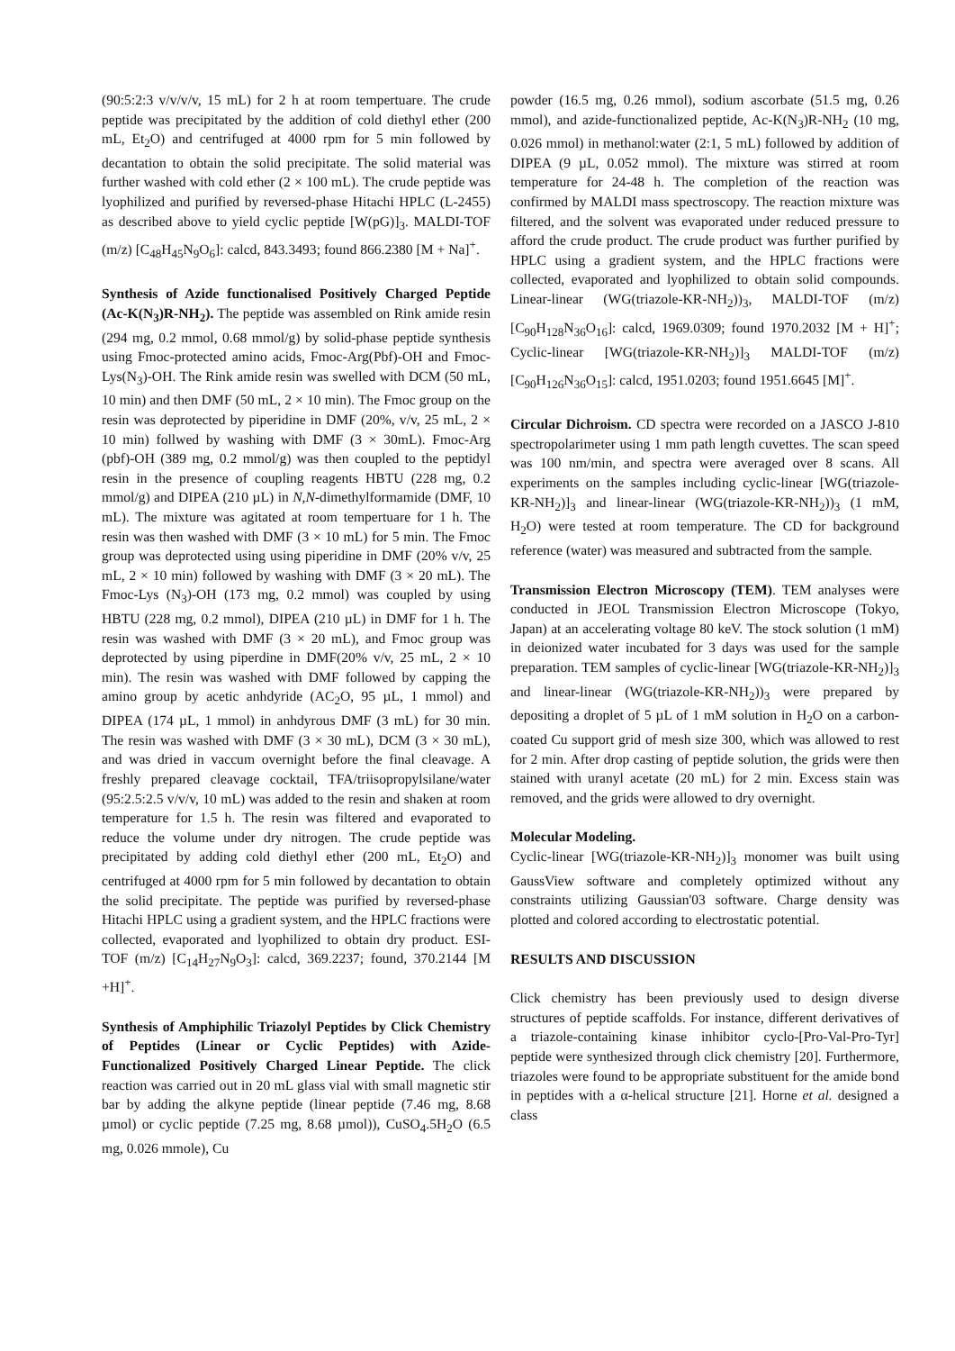(90:5:2:3 v/v/v/v, 15 mL) for 2 h at room tempertuare. The crude peptide was precipitated by the addition of cold diethyl ether (200 mL, Et<sub>2</sub>O) and centrifuged at 4000 rpm for 5 min followed by decantation to obtain the solid precipitate. The solid material was further washed with cold ether (2 × 100 mL). The crude peptide was lyophilized and purified by reversed-phase Hitachi HPLC (L-2455) as described above to yield cyclic peptide [W(pG)]<sub>3</sub>. MALDI-TOF (m/z) [C<sub>48</sub>H<sub>45</sub>N<sub>9</sub>O<sub>6</sub>]: calcd, 843.3493; found 866.2380 [M + Na]<sup>+</sup>.
Synthesis of Azide functionalised Positively Charged Peptide (Ac-K(N<sub>3</sub>)R-NH<sub>2</sub>). The peptide was assembled on Rink amide resin (294 mg, 0.2 mmol, 0.68 mmol/g) by solid-phase peptide synthesis using Fmoc-protected amino acids, Fmoc-Arg(Pbf)-OH and Fmoc-Lys(N<sub>3</sub>)-OH. The Rink amide resin was swelled with DCM (50 mL, 10 min) and then DMF (50 mL, 2 × 10 min). The Fmoc group on the resin was deprotected by piperidine in DMF (20%, v/v, 25 mL, 2 × 10 min) follwed by washing with DMF (3 × 30mL). Fmoc-Arg (pbf)-OH (389 mg, 0.2 mmol/g) was then coupled to the peptidyl resin in the presence of coupling reagents HBTU (228 mg, 0.2 mmol/g) and DIPEA (210 µL) in N,N-dimethylformamide (DMF, 10 mL). The mixture was agitated at room tempertuare for 1 h. The resin was then washed with DMF (3 × 10 mL) for 5 min. The Fmoc group was deprotected using using piperidine in DMF (20% v/v, 25 mL, 2 × 10 min) followed by washing with DMF (3 × 20 mL). The Fmoc-Lys (N<sub>3</sub>)-OH (173 mg, 0.2 mmol) was coupled by using HBTU (228 mg, 0.2 mmol), DIPEA (210 µL) in DMF for 1 h. The resin was washed with DMF (3 × 20 mL), and Fmoc group was deprotected by using piperdine in DMF(20% v/v, 25 mL, 2 × 10 min). The resin was washed with DMF followed by capping the amino group by acetic anhdyride (AC<sub>2</sub>O, 95 µL, 1 mmol) and DIPEA (174 µL, 1 mmol) in anhdyrous DMF (3 mL) for 30 min. The resin was washed with DMF (3 × 30 mL), DCM (3 × 30 mL), and was dried in vaccum overnight before the final cleavage. A freshly prepared cleavage cocktail, TFA/triisopropylsilane/water (95:2.5:2.5 v/v/v, 10 mL) was added to the resin and shaken at room temperature for 1.5 h. The resin was filtered and evaporated to reduce the volume under dry nitrogen. The crude peptide was precipitated by adding cold diethyl ether (200 mL, Et<sub>2</sub>O) and centrifuged at 4000 rpm for 5 min followed by decantation to obtain the solid precipitate. The peptide was purified by reversed-phase Hitachi HPLC using a gradient system, and the HPLC fractions were collected, evaporated and lyophilized to obtain dry product. ESI-TOF (m/z) [C<sub>14</sub>H<sub>27</sub>N<sub>9</sub>O<sub>3</sub>]: calcd, 369.2237; found, 370.2144 [M +H]<sup>+</sup>.
Synthesis of Amphiphilic Triazolyl Peptides by Click Chemistry of Peptides (Linear or Cyclic Peptides) with Azide-Functionalized Positively Charged Linear Peptide. The click reaction was carried out in 20 mL glass vial with small magnetic stir bar by adding the alkyne peptide (linear peptide (7.46 mg, 8.68 µmol) or cyclic peptide (7.25 mg, 8.68 µmol)), CuSO<sub>4</sub>.5H<sub>2</sub>O (6.5 mg, 0.026 mmole), Cu
powder (16.5 mg, 0.26 mmol), sodium ascorbate (51.5 mg, 0.26 mmol), and azide-functionalized peptide, Ac-K(N<sub>3</sub>)R-NH<sub>2</sub> (10 mg, 0.026 mmol) in methanol:water (2:1, 5 mL) followed by addition of DIPEA (9 µL, 0.052 mmol). The mixture was stirred at room temperature for 24-48 h. The completion of the reaction was confirmed by MALDI mass spectroscopy. The reaction mixture was filtered, and the solvent was evaporated under reduced pressure to afford the crude product. The crude product was further purified by HPLC using a gradient system, and the HPLC fractions were collected, evaporated and lyophilized to obtain solid compounds. Linear-linear (WG(triazole-KR-NH<sub>2</sub>))<sub>3</sub>, MALDI-TOF (m/z) [C<sub>90</sub>H<sub>128</sub>N<sub>36</sub>O<sub>16</sub>]: calcd, 1969.0309; found 1970.2032 [M + H]<sup>+</sup>; Cyclic-linear [WG(triazole-KR-NH<sub>2</sub>)]<sub>3</sub> MALDI-TOF (m/z) [C<sub>90</sub>H<sub>126</sub>N<sub>36</sub>O<sub>15</sub>]: calcd, 1951.0203; found 1951.6645 [M]<sup>+</sup>.
Circular Dichroism. CD spectra were recorded on a JASCO J-810 spectropolarimeter using 1 mm path length cuvettes. The scan speed was 100 nm/min, and spectra were averaged over 8 scans. All experiments on the samples including cyclic-linear [WG(triazole-KR-NH<sub>2</sub>)]<sub>3</sub> and linear-linear (WG(triazole-KR-NH<sub>2</sub>))<sub>3</sub> (1 mM, H<sub>2</sub>O) were tested at room temperature. The CD for background reference (water) was measured and subtracted from the sample.
Transmission Electron Microscopy (TEM). TEM analyses were conducted in JEOL Transmission Electron Microscope (Tokyo, Japan) at an accelerating voltage 80 keV. The stock solution (1 mM) in deionized water incubated for 3 days was used for the sample preparation. TEM samples of cyclic-linear [WG(triazole-KR-NH<sub>2</sub>)]<sub>3</sub> and linear-linear (WG(triazole-KR-NH<sub>2</sub>))<sub>3</sub> were prepared by depositing a droplet of 5 µL of 1 mM solution in H<sub>2</sub>O on a carbon-coated Cu support grid of mesh size 300, which was allowed to rest for 2 min. After drop casting of peptide solution, the grids were then stained with uranyl acetate (20 mL) for 2 min. Excess stain was removed, and the grids were allowed to dry overnight.
Molecular Modeling.
Cyclic-linear [WG(triazole-KR-NH<sub>2</sub>)]<sub>3</sub> monomer was built using GaussView software and completely optimized without any constraints utilizing Gaussian'03 software. Charge density was plotted and colored according to electrostatic potential.
RESULTS AND DISCUSSION
Click chemistry has been previously used to design diverse structures of peptide scaffolds. For instance, different derivatives of a triazole-containing kinase inhibitor cyclo-[Pro-Val-Pro-Tyr] peptide were synthesized through click chemistry [20]. Furthermore, triazoles were found to be appropriate substituent for the amide bond in peptides with a α-helical structure [21]. Horne et al. designed a class